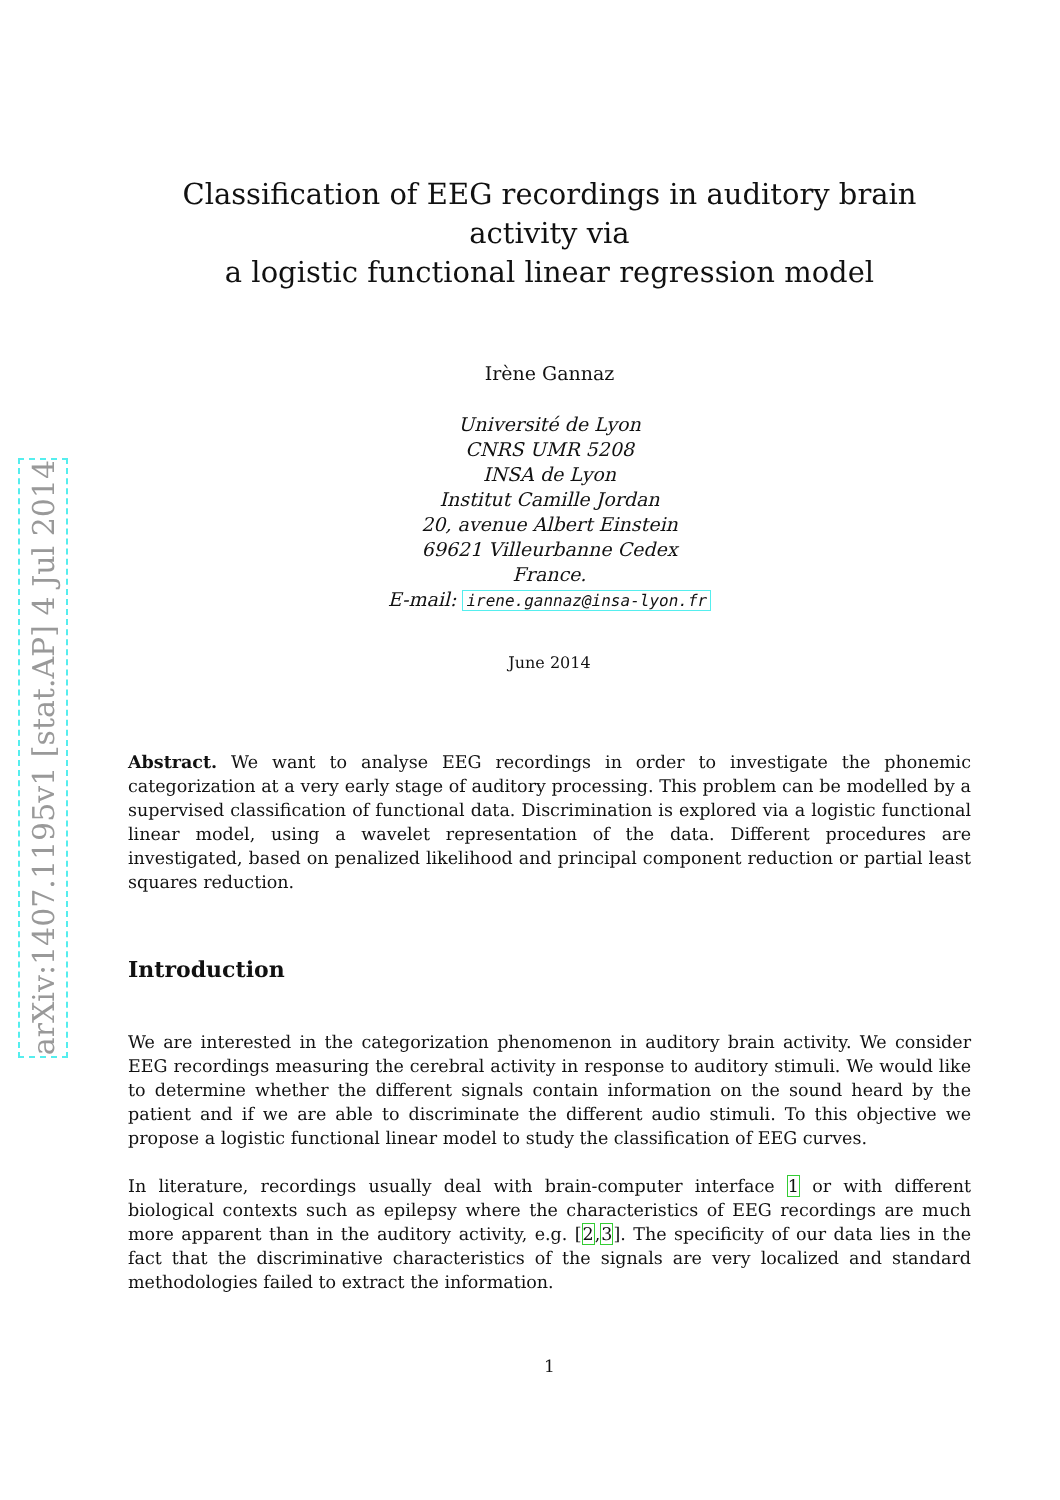arXiv:1407.1195v1 [stat.AP] 4 Jul 2014
Classification of EEG recordings in auditory brain activity via
a logistic functional linear regression model
Irène Gannaz
Université de Lyon
CNRS UMR 5208
INSA de Lyon
Institut Camille Jordan
20, avenue Albert Einstein
69621 Villeurbanne Cedex
France.
E-mail: irene.gannaz@insa-lyon.fr
June 2014
Abstract. We want to analyse EEG recordings in order to investigate the phonemic categorization at a very early stage of auditory processing. This problem can be modelled by a supervised classification of functional data. Discrimination is explored via a logistic functional linear model, using a wavelet representation of the data. Different procedures are investigated, based on penalized likelihood and principal component reduction or partial least squares reduction.
Introduction
We are interested in the categorization phenomenon in auditory brain activity. We consider EEG recordings measuring the cerebral activity in response to auditory stimuli. We would like to determine whether the different signals contain information on the sound heard by the patient and if we are able to discriminate the different audio stimuli. To this objective we propose a logistic functional linear model to study the classification of EEG curves.
In literature, recordings usually deal with brain-computer interface 1 or with different biological contexts such as epilepsy where the characteristics of EEG recordings are much more apparent than in the auditory activity, e.g. [2,3]. The specificity of our data lies in the fact that the discriminative characteristics of the signals are very localized and standard methodologies failed to extract the information.
1